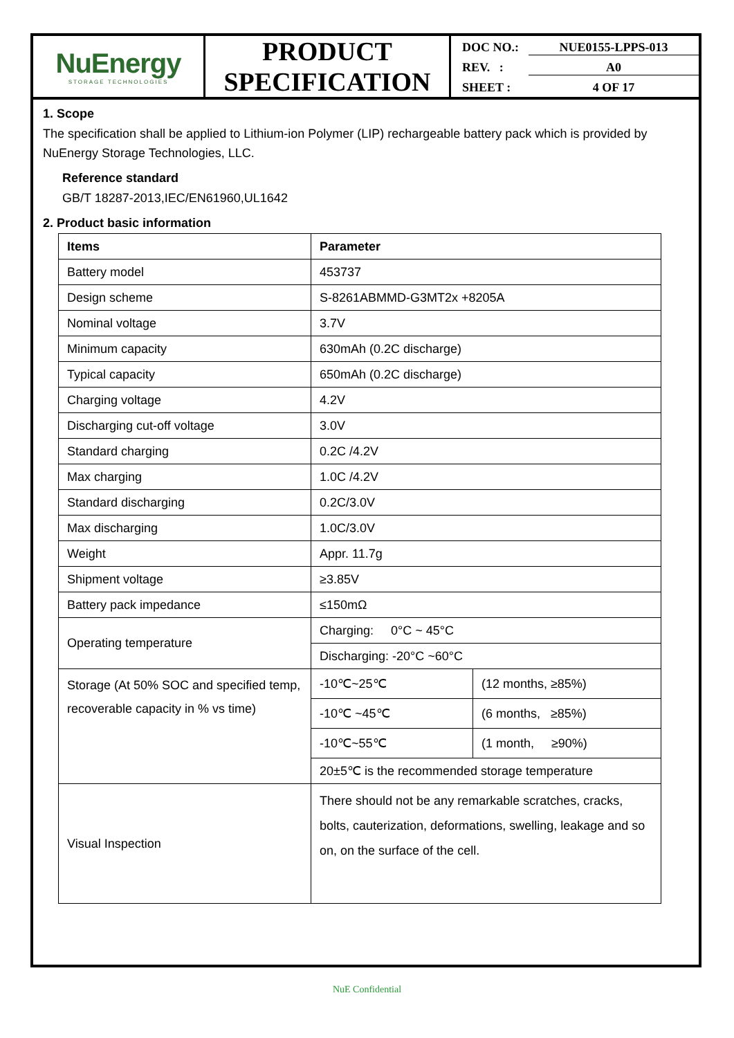NuEnergy
STORAGE TECHNOLOGIES
PRODUCT
SPECIFICATION
DOC NO.: NUE0155-LPPS-013
REV. : A0
SHEET : 4 OF 17
1. Scope
The specification shall be applied to Lithium-ion Polymer (LIP) rechargeable battery pack which is provided by NuEnergy Storage Technologies, LLC.
Reference standard
GB/T 18287-2013,IEC/EN61960,UL1642
2. Product basic information
| Items | Parameter | |
| --- | --- | --- |
| Battery model | 453737 | |
| Design scheme | S-8261ABMMD-G3MT2x +8205A | |
| Nominal voltage | 3.7V | |
| Minimum capacity | 630mAh (0.2C discharge) | |
| Typical capacity | 650mAh (0.2C discharge) | |
| Charging voltage | 4.2V | |
| Discharging cut-off voltage | 3.0V | |
| Standard charging | 0.2C /4.2V | |
| Max charging | 1.0C /4.2V | |
| Standard discharging | 0.2C/3.0V | |
| Max discharging | 1.0C/3.0V | |
| Weight | Appr. 11.7g | |
| Shipment voltage | ≥3.85V | |
| Battery pack impedance | ≤150mΩ | |
| Operating temperature | Charging: 0°C ~ 45°C | |
| | Discharging: -20°C ~60°C | |
| Storage (At 50% SOC and specified temp, recoverable capacity in % vs time) | -10℃~25℃ | (12 months, ≥85%) |
| | -10℃ ~45℃ | (6 months, ≥85%) |
| | -10℃~55℃ | (1 month, ≥90%) |
| | 20±5℃ is the recommended storage temperature | |
| Visual Inspection | There should not be any remarkable scratches, cracks, bolts, cauterization, deformations, swelling, leakage and so on, on the surface of the cell. | |
NuE Confidential